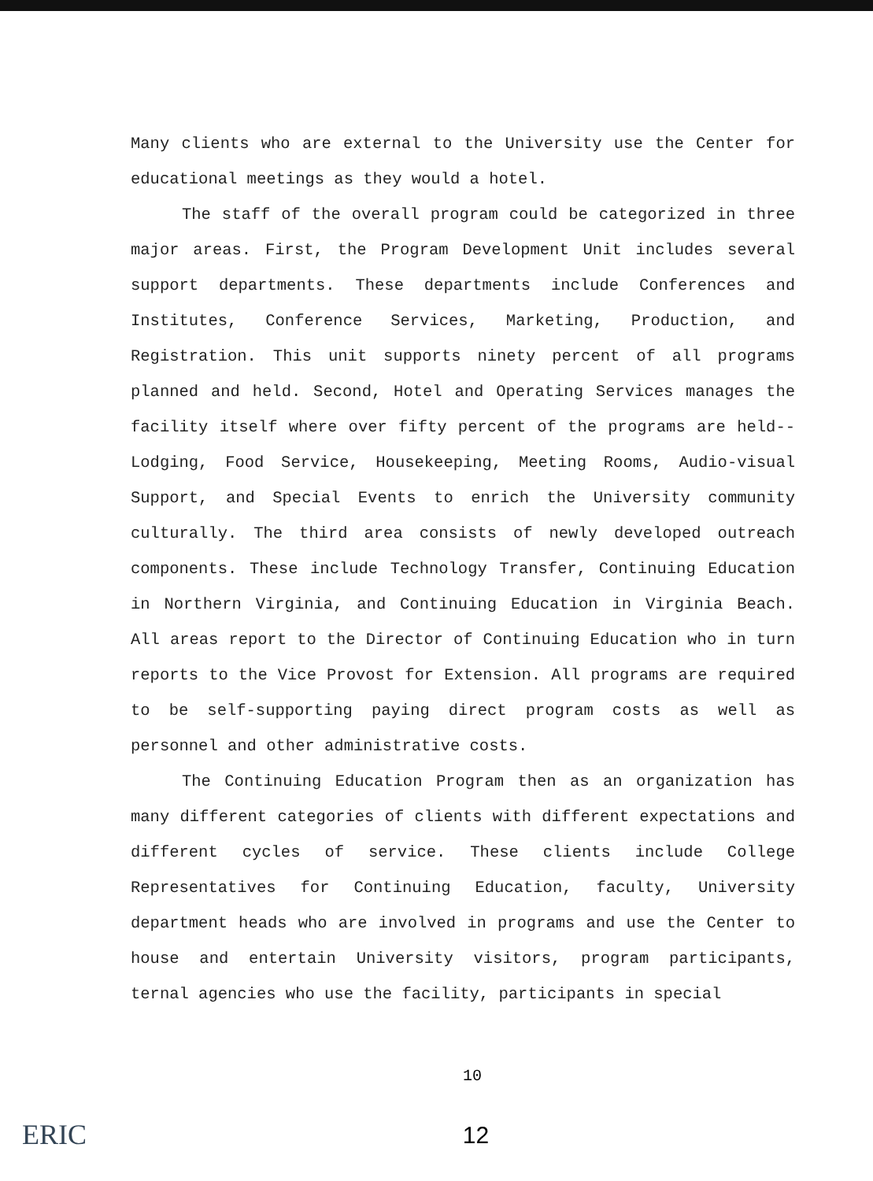Many clients who are external to the University use the Center for educational meetings as they would a hotel.
The staff of the overall program could be categorized in three major areas. First, the Program Development Unit includes several support departments. These departments include Conferences and Institutes, Conference Services, Marketing, Production, and Registration. This unit supports ninety percent of all programs planned and held. Second, Hotel and Operating Services manages the facility itself where over fifty percent of the programs are held--Lodging, Food Service, Housekeeping, Meeting Rooms, Audio-visual Support, and Special Events to enrich the University community culturally. The third area consists of newly developed outreach components. These include Technology Transfer, Continuing Education in Northern Virginia, and Continuing Education in Virginia Beach. All areas report to the Director of Continuing Education who in turn reports to the Vice Provost for Extension. All programs are required to be self-supporting paying direct program costs as well as personnel and other administrative costs.
The Continuing Education Program then as an organization has many different categories of clients with different expectations and different cycles of service. These clients include College Representatives for Continuing Education, faculty, University department heads who are involved in programs and use the Center to house and entertain University visitors, program participants, ternal agencies who use the facility, participants in special
10
ERIC
12